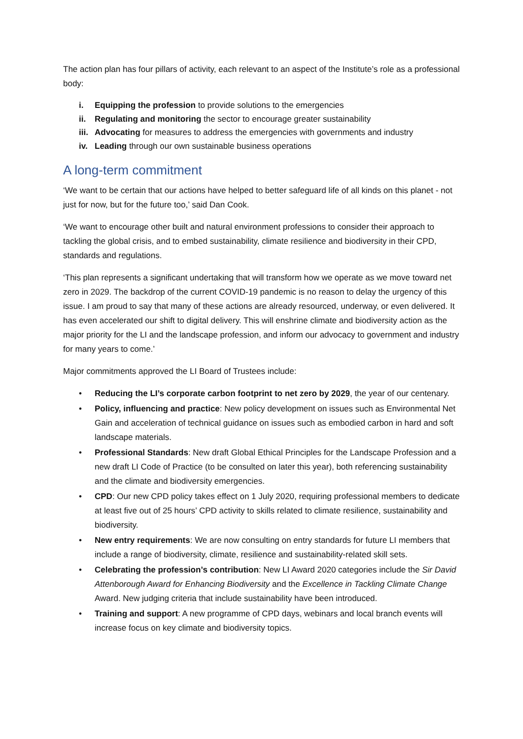The action plan has four pillars of activity, each relevant to an aspect of the Institute’s role as a professional body:
i. Equipping the profession to provide solutions to the emergencies
ii. Regulating and monitoring the sector to encourage greater sustainability
iii. Advocating for measures to address the emergencies with governments and industry
iv. Leading through our own sustainable business operations
A long-term commitment
‘We want to be certain that our actions have helped to better safeguard life of all kinds on this planet - not just for now, but for the future too,’ said Dan Cook.
‘We want to encourage other built and natural environment professions to consider their approach to tackling the global crisis, and to embed sustainability, climate resilience and biodiversity in their CPD, standards and regulations.
‘This plan represents a significant undertaking that will transform how we operate as we move toward net zero in 2029. The backdrop of the current COVID-19 pandemic is no reason to delay the urgency of this issue. I am proud to say that many of these actions are already resourced, underway, or even delivered. It has even accelerated our shift to digital delivery. This will enshrine climate and biodiversity action as the major priority for the LI and the landscape profession, and inform our advocacy to government and industry for many years to come.’
Major commitments approved the LI Board of Trustees include:
• Reducing the LI’s corporate carbon footprint to net zero by 2029, the year of our centenary.
• Policy, influencing and practice: New policy development on issues such as Environmental Net Gain and acceleration of technical guidance on issues such as embodied carbon in hard and soft landscape materials.
• Professional Standards: New draft Global Ethical Principles for the Landscape Profession and a new draft LI Code of Practice (to be consulted on later this year), both referencing sustainability and the climate and biodiversity emergencies.
• CPD: Our new CPD policy takes effect on 1 July 2020, requiring professional members to dedicate at least five out of 25 hours’ CPD activity to skills related to climate resilience, sustainability and biodiversity.
• New entry requirements: We are now consulting on entry standards for future LI members that include a range of biodiversity, climate, resilience and sustainability-related skill sets.
• Celebrating the profession’s contribution: New LI Award 2020 categories include the Sir David Attenborough Award for Enhancing Biodiversity and the Excellence in Tackling Climate Change Award. New judging criteria that include sustainability have been introduced.
• Training and support: A new programme of CPD days, webinars and local branch events will increase focus on key climate and biodiversity topics.